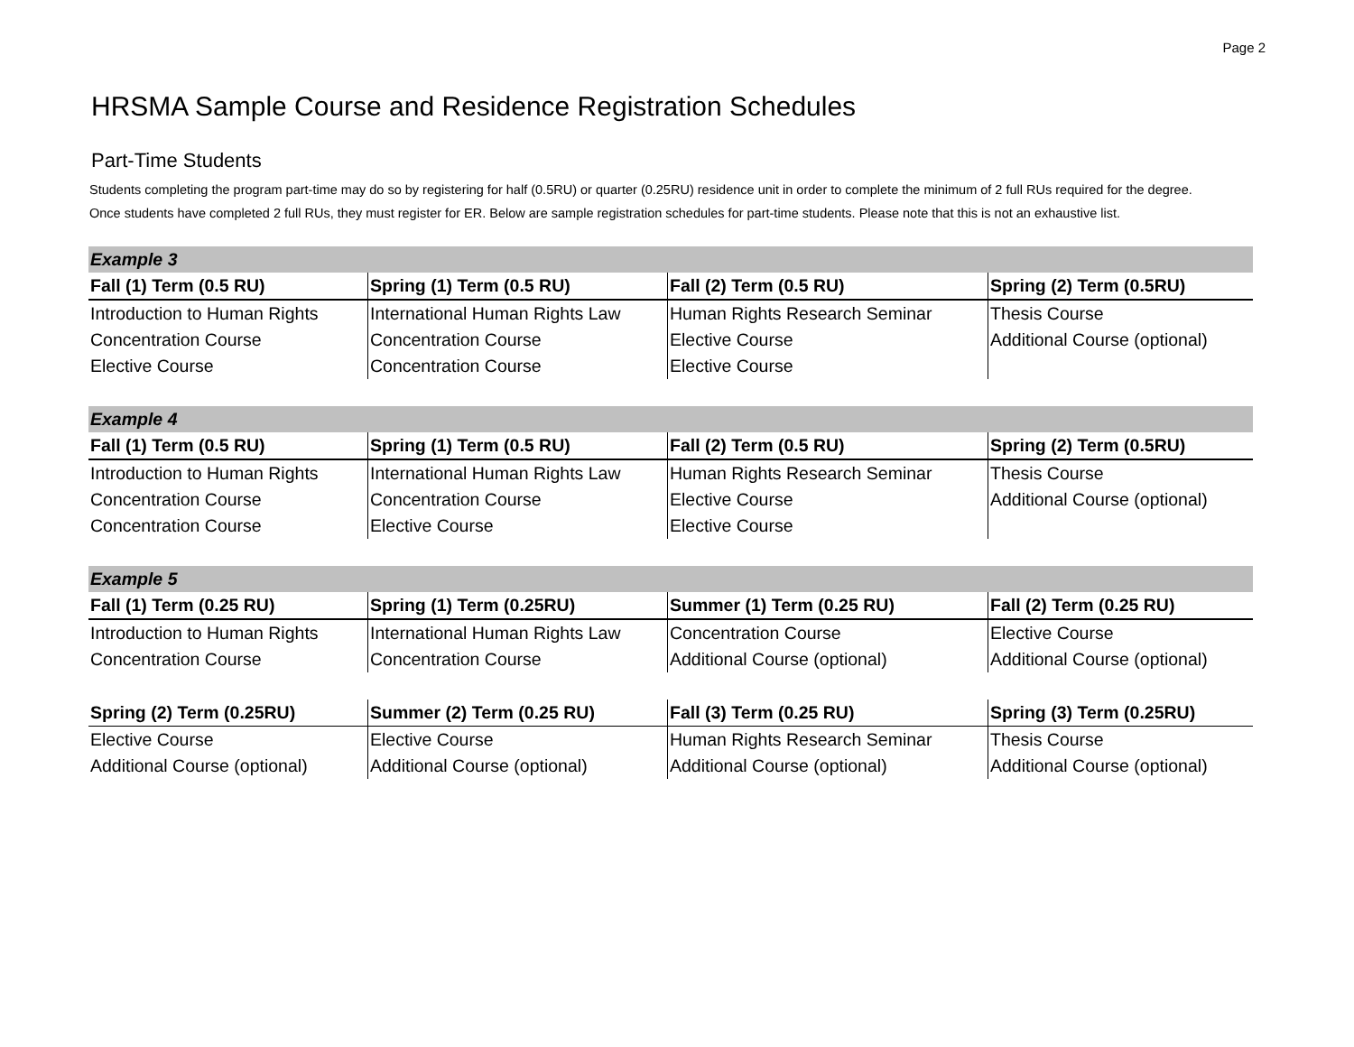Page 2
HRSMA Sample Course and Residence Registration Schedules
Part-Time Students
Students completing the program part-time may do so by registering for half (0.5RU) or quarter (0.25RU) residence unit in order to complete the minimum of 2 full RUs required for the degree. Once students have completed 2 full RUs, they must register for ER. Below are sample registration schedules for part-time students. Please note that this is not an exhaustive list.
| Example 3 | | | |
| Fall (1) Term (0.5 RU) | Spring (1) Term (0.5 RU) | Fall (2) Term (0.5 RU) | Spring (2) Term (0.5RU) |
| Introduction to Human Rights | International Human Rights Law | Human Rights Research Seminar | Thesis Course |
| Concentration Course | Concentration Course | Elective Course | Additional Course (optional) |
| Elective Course | Concentration Course | Elective Course | |
| Example 4 | | | |
| Fall (1) Term (0.5 RU) | Spring (1) Term (0.5 RU) | Fall (2) Term (0.5 RU) | Spring (2) Term (0.5RU) |
| Introduction to Human Rights | International Human Rights Law | Human Rights Research Seminar | Thesis Course |
| Concentration Course | Concentration Course | Elective Course | Additional Course (optional) |
| Concentration Course | Elective Course | Elective Course | |
| Example 5 | | | |
| Fall (1) Term (0.25 RU) | Spring (1) Term (0.25RU) | Summer (1) Term (0.25 RU) | Fall (2) Term (0.25 RU) |
| Introduction to Human Rights | International Human Rights Law | Concentration Course | Elective Course |
| Concentration Course | Concentration Course | Additional Course (optional) | Additional Course (optional) |
| Spring (2) Term (0.25RU) | Summer (2) Term (0.25 RU) | Fall (3) Term (0.25 RU) | Spring (3) Term (0.25RU) |
| Elective Course | Elective Course | Human Rights Research Seminar | Thesis Course |
| Additional Course (optional) | Additional Course (optional) | Additional Course (optional) | Additional Course (optional) |